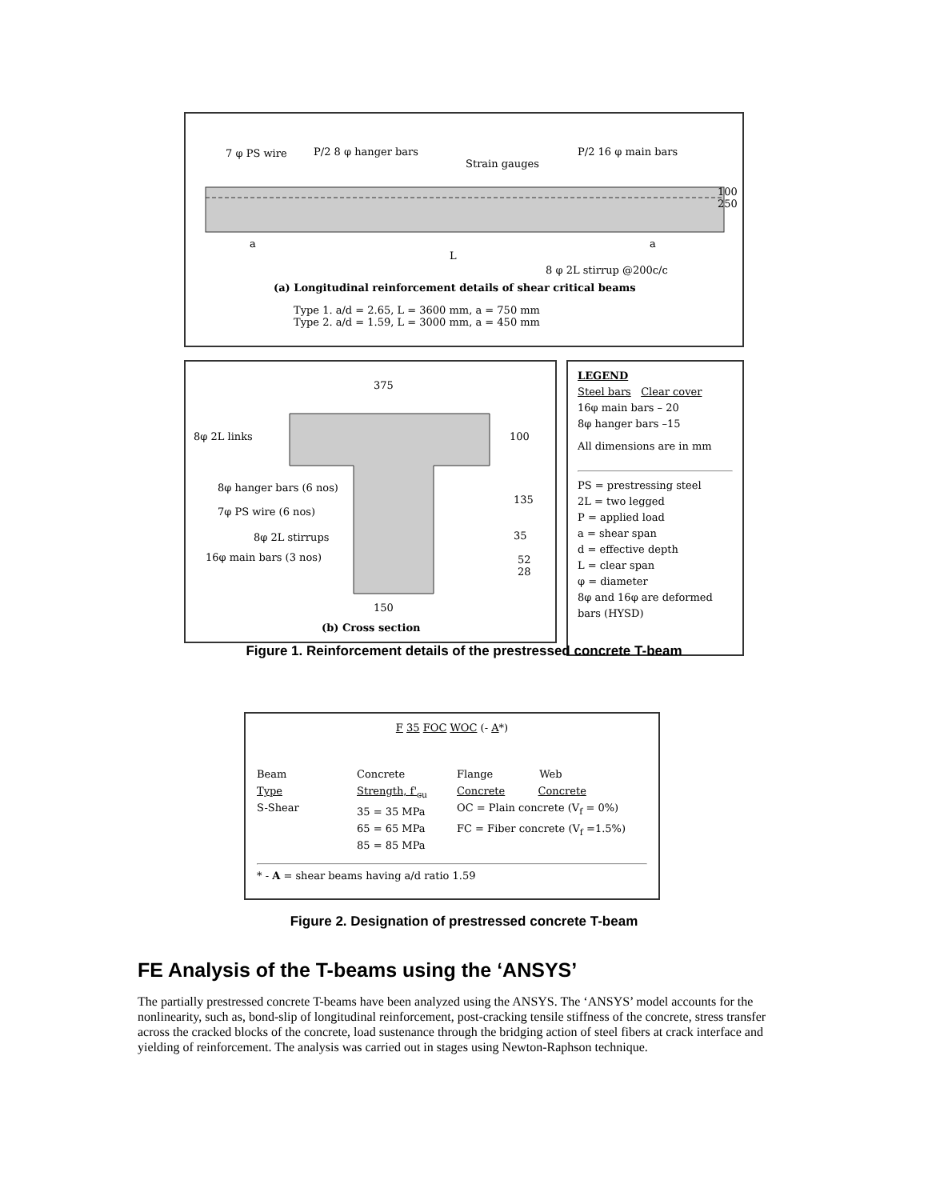7 φ PS wire P/2 8 φ hanger bars
Strain gauges
P/2 16 φ main bars
100
250
a
L
a
8 φ 2L stirrup @200c/c
(a) Longitudinal reinforcement details of shear critical beams
Type 1. a/d = 2.65, L = 3600 mm, a = 750 mm
Type 2. a/d = 1.59, L = 3000 mm, a = 450 mm
375
8φ 2L links 100
8φ hanger bars (6 nos)
135
7φ PS wire (6 nos)
8φ 2L stirrups 35
16φ main bars (3 nos)
52
28
150
(b) Cross section
LEGEND
Steel bars Clear cover
16φ main bars – 20
8φ hanger bars –15
All dimensions are in mm
PS = prestressing steel
2L = two legged
P = applied load
a = shear span
d = effective depth
L = clear span
φ = diameter
8φ and 16φ are deformed bars (HYSD)
Figure 1. Reinforcement details of the prestressed concrete T-beam
F 35 FOC WOC (- A*)
Beam
Type
S-Shear
Concrete
Strength, f'<sub>cu</sub>
35 = 35 MPa
65 = 65 MPa
85 = 85 MPa
Flange Web
Concrete Concrete
OC = Plain concrete (V<sub>f</sub> = 0%)
FC = Fiber concrete (V<sub>f</sub> =1.5%)
* - A = shear beams having a/d ratio 1.59
Figure 2. Designation of prestressed concrete T-beam
FE Analysis of the T-beams using the ‘ANSYS’
The partially prestressed concrete T-beams have been analyzed using the ANSYS. The ‘ANSYS’ model accounts for the nonlinearity, such as, bond-slip of longitudinal reinforcement, post-cracking tensile stiffness of the concrete, stress transfer across the cracked blocks of the concrete, load sustenance through the bridging action of steel fibers at crack interface and yielding of reinforcement. The analysis was carried out in stages using Newton-Raphson technique.